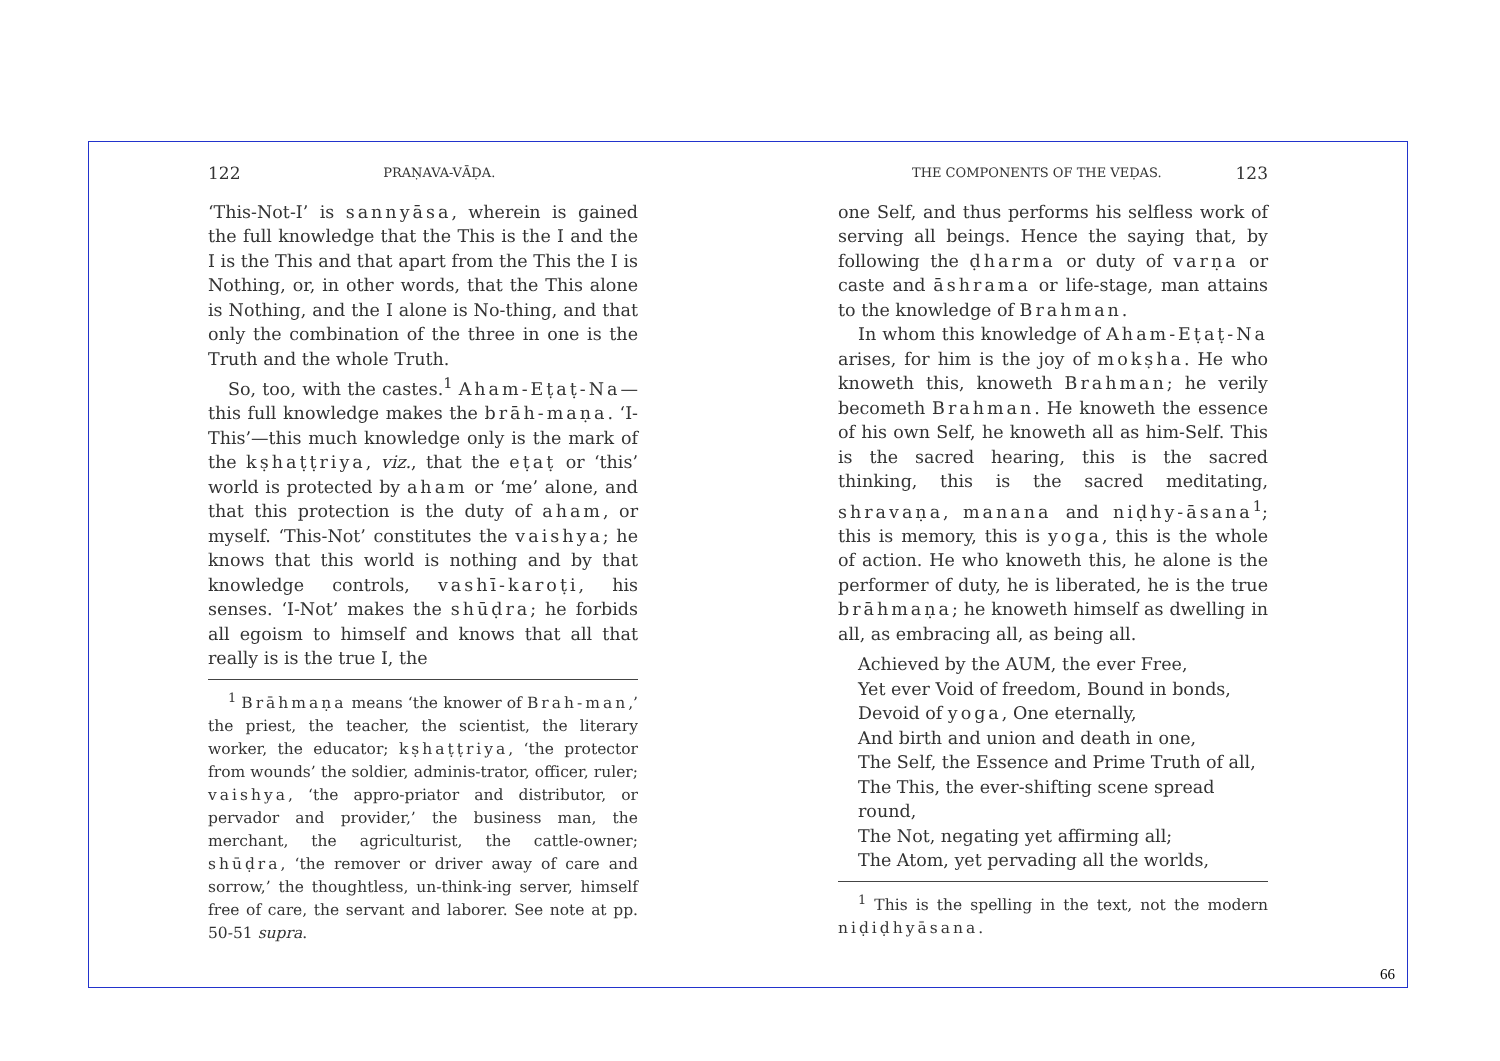122 PRAṆAVA-VĀḌA.
‘This-Not-I’ is sannyāsa, wherein is gained the full knowledge that the This is the I and the I is the This and that apart from the This the I is Nothing, or, in other words, that the This alone is Nothing, and the I alone is No-thing, and that only the combination of the three in one is the Truth and the whole Truth.
So, too, with the castes.<sup>1</sup> Aham-Eṭaṭ-Na—this full knowledge makes the brāh-maṇa. ‘I-This’—this much knowledge only is the mark of the kṣhaṭṭriya, viz., that the eṭaṭ or ‘this’ world is protected by aham or ‘me’ alone, and that this protection is the duty of aham, or myself. ‘This-Not’ constitutes the vaishya; he knows that this world is nothing and by that knowledge controls, vashī-karoṭi, his senses. ‘I-Not’ makes the shūḍra; he forbids all egoism to himself and knows that all that really is is the true I, the
<sup>1</sup> Brāhmaṇa means ‘the knower of Brah-man,’ the priest, the teacher, the scientist, the literary worker, the educator; kṣhaṭṭriya, ‘the protector from wounds’ the soldier, adminis-trator, officer, ruler; vaishya, ‘the appro-priator and distributor, or pervador and provider,’ the business man, the merchant, the agriculturist, the cattle-owner; shūḍra, ‘the remover or driver away of care and sorrow,’ the thoughtless, un-think-ing server, himself free of care, the servant and laborer. See note at pp. 50-51 supra.
THE COMPONENTS OF THE VEḌAS. 123
one Self, and thus performs his selfless work of serving all beings. Hence the saying that, by following the ḍharma or duty of varṇa or caste and āshrama or life-stage, man attains to the knowledge of Brahman.
In whom this knowledge of Aham-Eṭaṭ-Na arises, for him is the joy of mokṣha. He who knoweth this, knoweth Brahman; he verily becometh Brahman. He knoweth the essence of his own Self, he knoweth all as him-Self. This is the sacred hearing, this is the sacred thinking, this is the sacred meditating, shravaṇa, manana and niḍhy-āsana<sup>1</sup>; this is memory, this is yoga, this is the whole of action. He who knoweth this, he alone is the performer of duty, he is liberated, he is the true brāhmaṇa; he knoweth himself as dwelling in all, as embracing all, as being all.
Achieved by the AUM, the ever Free,
Yet ever Void of freedom, Bound in bonds,
Devoid of yoga, One eternally,
And birth and union and death in one,
The Self, the Essence and Prime Truth of all,
The This, the ever-shifting scene spread round,
The Not, negating yet affirming all;
The Atom, yet pervading all the worlds,
<sup>1</sup> This is the spelling in the text, not the modern niḍiḍhyāsana.
66